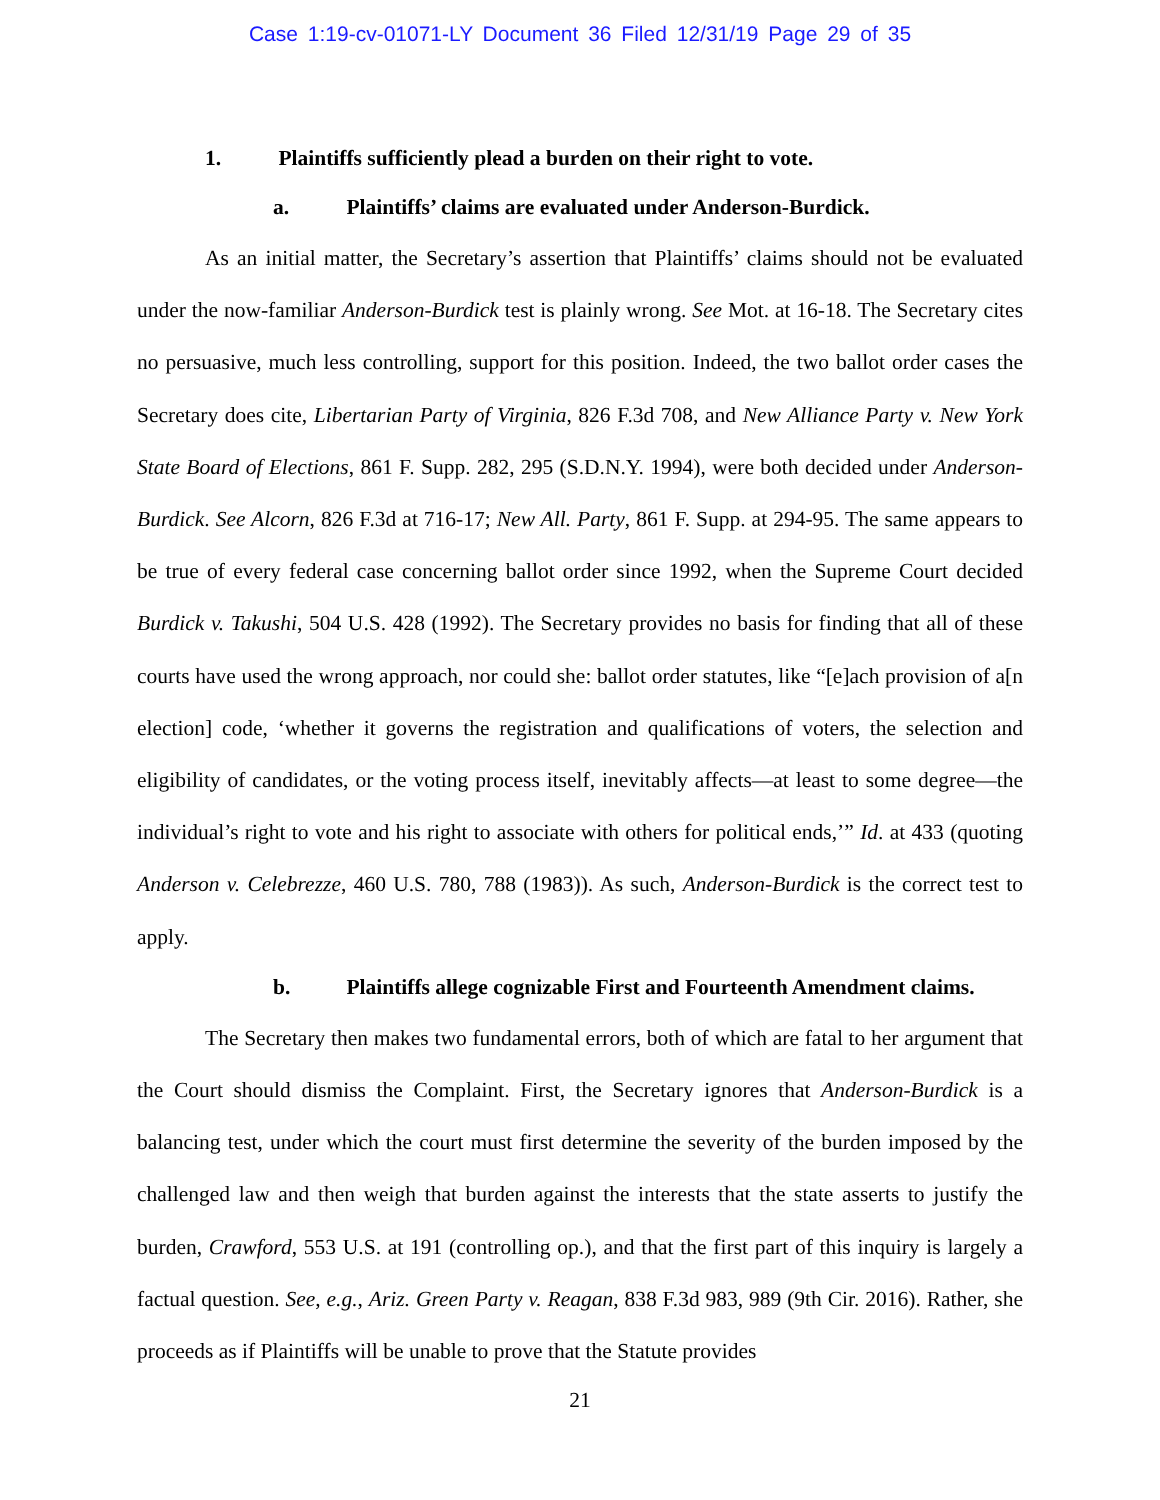Case 1:19-cv-01071-LY Document 36 Filed 12/31/19 Page 29 of 35
1. Plaintiffs sufficiently plead a burden on their right to vote.
a. Plaintiffs’ claims are evaluated under Anderson-Burdick.
As an initial matter, the Secretary’s assertion that Plaintiffs’ claims should not be evaluated under the now-familiar Anderson-Burdick test is plainly wrong. See Mot. at 16-18. The Secretary cites no persuasive, much less controlling, support for this position. Indeed, the two ballot order cases the Secretary does cite, Libertarian Party of Virginia, 826 F.3d 708, and New Alliance Party v. New York State Board of Elections, 861 F. Supp. 282, 295 (S.D.N.Y. 1994), were both decided under Anderson-Burdick. See Alcorn, 826 F.3d at 716-17; New All. Party, 861 F. Supp. at 294-95. The same appears to be true of every federal case concerning ballot order since 1992, when the Supreme Court decided Burdick v. Takushi, 504 U.S. 428 (1992). The Secretary provides no basis for finding that all of these courts have used the wrong approach, nor could she: ballot order statutes, like “[e]ach provision of a[n election] code, ‘whether it governs the registration and qualifications of voters, the selection and eligibility of candidates, or the voting process itself, inevitably affects—at least to some degree—the individual’s right to vote and his right to associate with others for political ends,’” Id. at 433 (quoting Anderson v. Celebrezze, 460 U.S. 780, 788 (1983)). As such, Anderson-Burdick is the correct test to apply.
b. Plaintiffs allege cognizable First and Fourteenth Amendment claims.
The Secretary then makes two fundamental errors, both of which are fatal to her argument that the Court should dismiss the Complaint. First, the Secretary ignores that Anderson-Burdick is a balancing test, under which the court must first determine the severity of the burden imposed by the challenged law and then weigh that burden against the interests that the state asserts to justify the burden, Crawford, 553 U.S. at 191 (controlling op.), and that the first part of this inquiry is largely a factual question. See, e.g., Ariz. Green Party v. Reagan, 838 F.3d 983, 989 (9th Cir. 2016). Rather, she proceeds as if Plaintiffs will be unable to prove that the Statute provides
21